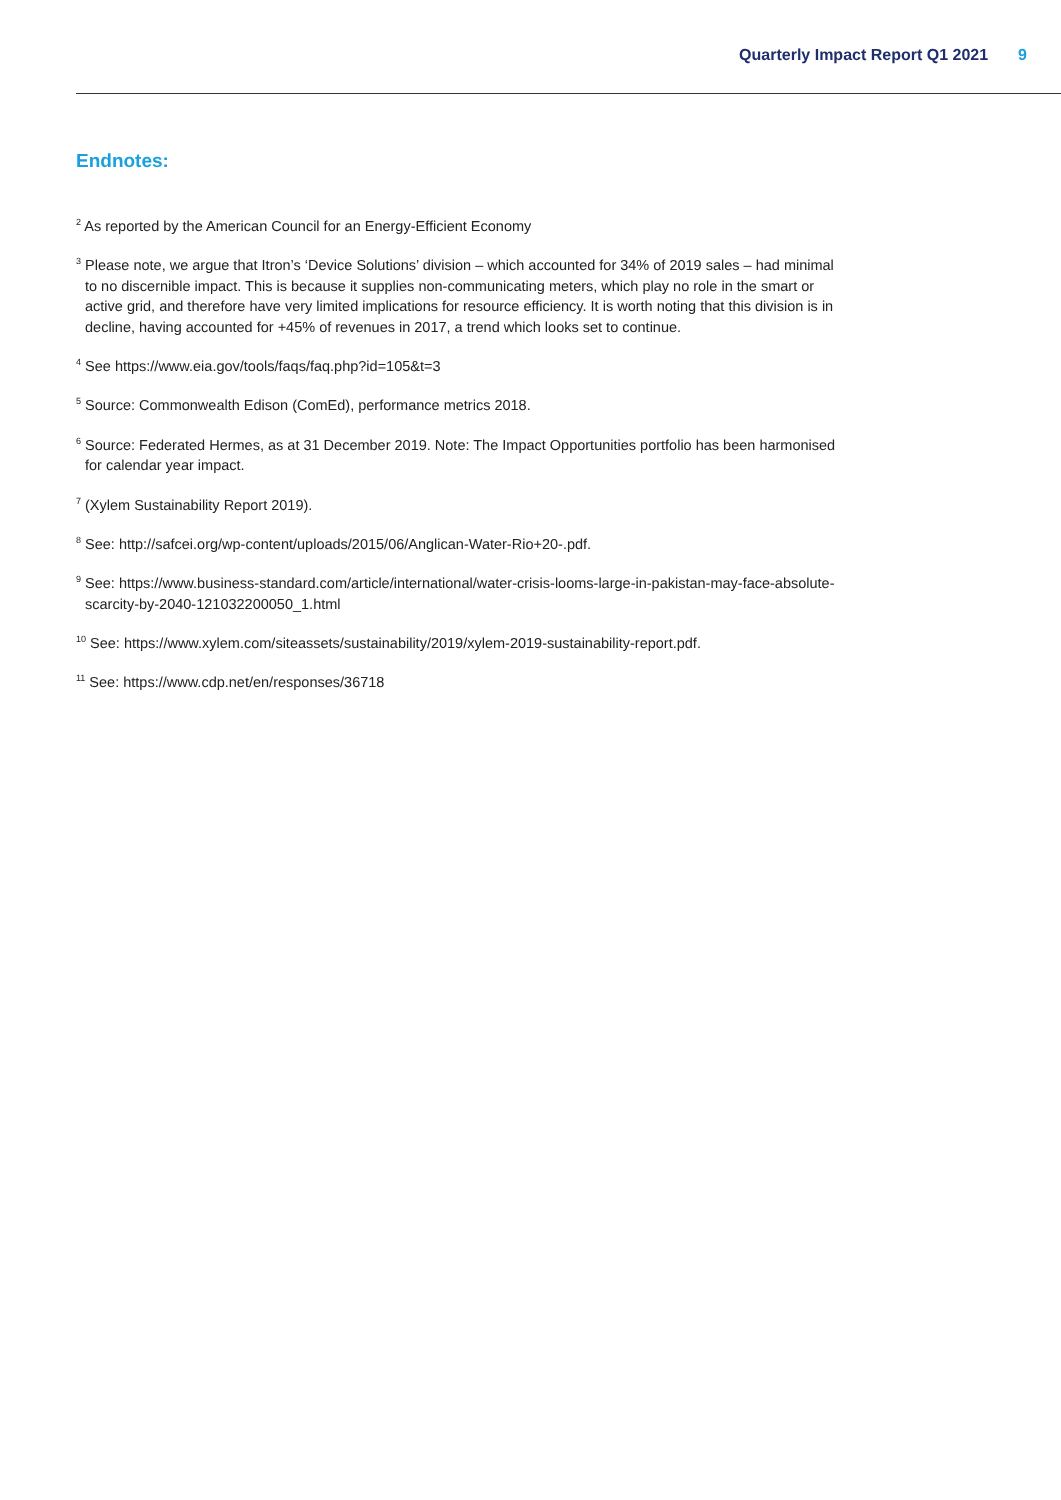Quarterly Impact Report Q1 2021 9
Endnotes:
<sup>2</sup> As reported by the American Council for an Energy-Efficient Economy
<sup>3</sup> Please note, we argue that Itron’s ‘Device Solutions’ division – which accounted for 34% of 2019 sales – had minimal to no discernible impact. This is because it supplies non-communicating meters, which play no role in the smart or active grid, and therefore have very limited implications for resource efficiency. It is worth noting that this division is in decline, having accounted for +45% of revenues in 2017, a trend which looks set to continue.
<sup>4</sup> See https://www.eia.gov/tools/faqs/faq.php?id=105&t=3
<sup>5</sup> Source: Commonwealth Edison (ComEd), performance metrics 2018.
<sup>6</sup> Source: Federated Hermes, as at 31 December 2019. Note: The Impact Opportunities portfolio has been harmonised for calendar year impact.
<sup>7</sup> (Xylem Sustainability Report 2019).
<sup>8</sup> See: http://safcei.org/wp-content/uploads/2015/06/Anglican-Water-Rio+20-.pdf.
<sup>9</sup> See: https://www.business-standard.com/article/international/water-crisis-looms-large-in-pakistan-may-face-absolute-scarcity-by-2040-121032200050_1.html
<sup>10</sup> See: https://www.xylem.com/siteassets/sustainability/2019/xylem-2019-sustainability-report.pdf.
<sup>11</sup> See: https://www.cdp.net/en/responses/36718